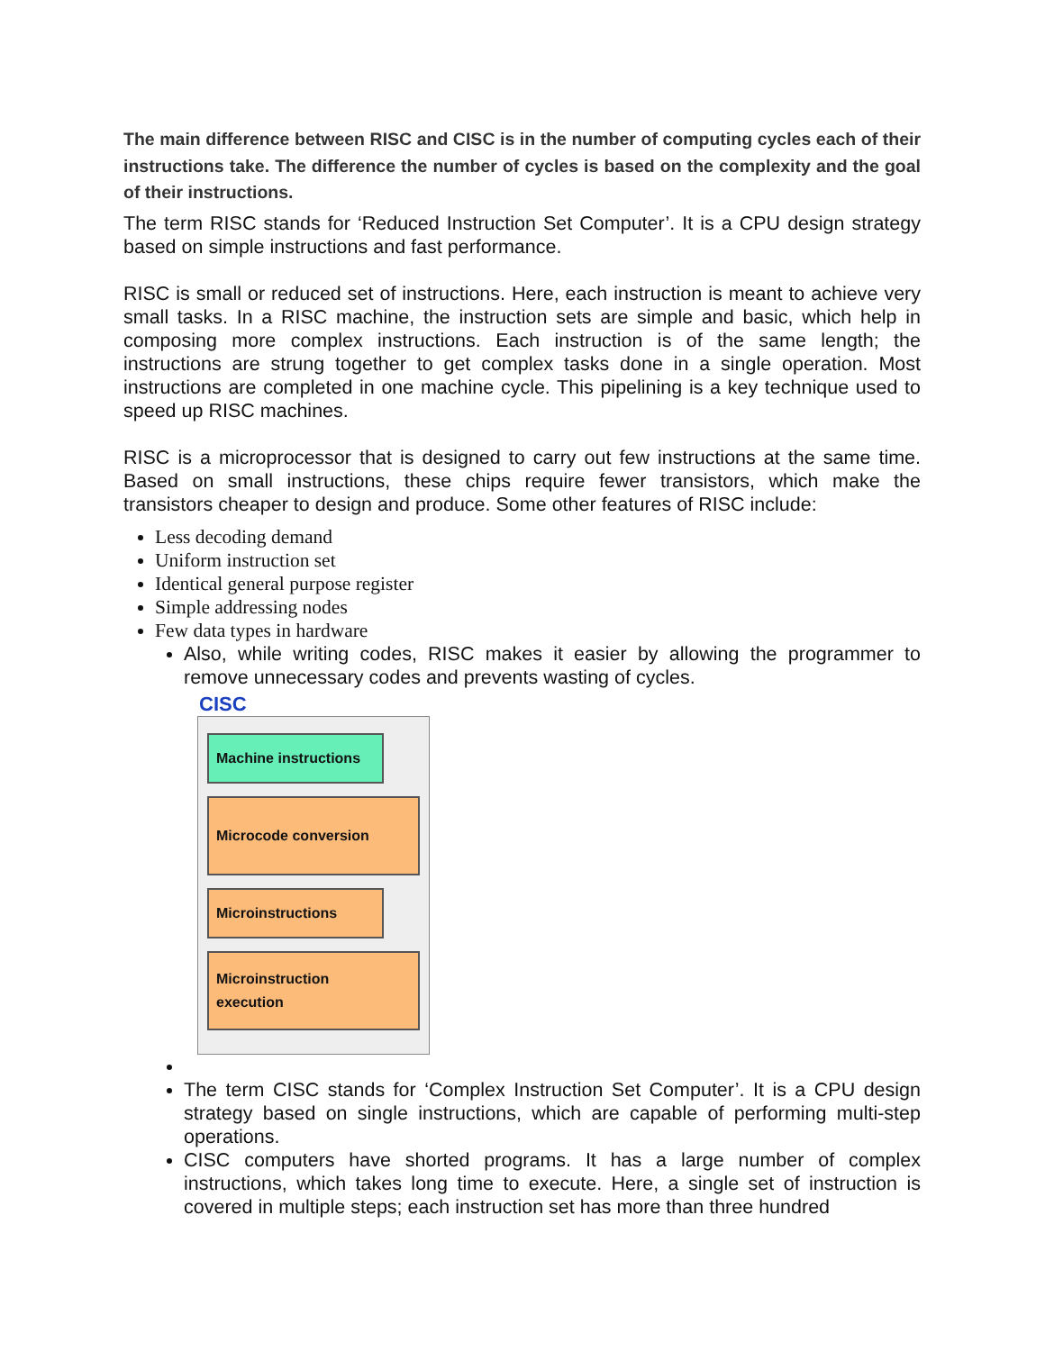The main difference between RISC and CISC is in the number of computing cycles each of their instructions take. The difference the number of cycles is based on the complexity and the goal of their instructions.
The term RISC stands for ‘Reduced Instruction Set Computer’. It is a CPU design strategy based on simple instructions and fast performance.
RISC is small or reduced set of instructions. Here, each instruction is meant to achieve very small tasks. In a RISC machine, the instruction sets are simple and basic, which help in composing more complex instructions. Each instruction is of the same length; the instructions are strung together to get complex tasks done in a single operation. Most instructions are completed in one machine cycle. This pipelining is a key technique used to speed up RISC machines.
RISC is a microprocessor that is designed to carry out few instructions at the same time. Based on small instructions, these chips require fewer transistors, which make the transistors cheaper to design and produce. Some other features of RISC include:
Less decoding demand
Uniform instruction set
Identical general purpose register
Simple addressing nodes
Few data types in hardware
Also, while writing codes, RISC makes it easier by allowing the programmer to remove unnecessary codes and prevents wasting of cycles.
CISC
Machine instructions
Microcode conversion
Microinstructions
Microinstruction
execution
The term CISC stands for ‘Complex Instruction Set Computer’. It is a CPU design strategy based on single instructions, which are capable of performing multi-step operations.
CISC computers have shorted programs. It has a large number of complex instructions, which takes long time to execute. Here, a single set of instruction is covered in multiple steps; each instruction set has more than three hundred